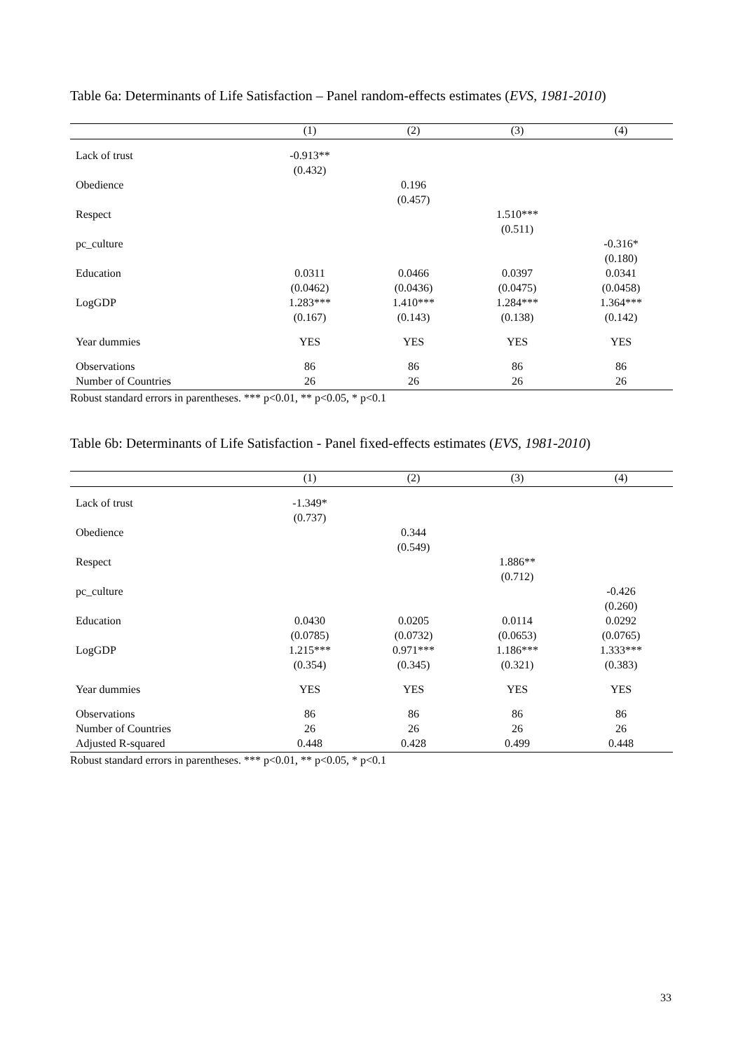Table 6a: Determinants of Life Satisfaction – Panel random-effects estimates (EVS, 1981-2010)
| | (1) | (2) | (3) | (4) |
| --- | --- | --- | --- | --- |
| Lack of trust | -0.913** | | | |
| | (0.432) | | | |
| Obedience | | 0.196 | | |
| | | (0.457) | | |
| Respect | | | 1.510*** | |
| | | | (0.511) | |
| pc_culture | | | | -0.316* |
| | | | | (0.180) |
| Education | 0.0311 | 0.0466 | 0.0397 | 0.0341 |
| | (0.0462) | (0.0436) | (0.0475) | (0.0458) |
| LogGDP | 1.283*** | 1.410*** | 1.284*** | 1.364*** |
| | (0.167) | (0.143) | (0.138) | (0.142) |
| Year dummies | YES | YES | YES | YES |
| Observations | 86 | 86 | 86 | 86 |
| Number of Countries | 26 | 26 | 26 | 26 |
Robust standard errors in parentheses. *** p<0.01, ** p<0.05, * p<0.1
Table 6b: Determinants of Life Satisfaction - Panel fixed-effects estimates (EVS, 1981-2010)
| | (1) | (2) | (3) | (4) |
| --- | --- | --- | --- | --- |
| Lack of trust | -1.349* | | | |
| | (0.737) | | | |
| Obedience | | 0.344 | | |
| | | (0.549) | | |
| Respect | | | 1.886** | |
| | | | (0.712) | |
| pc_culture | | | | -0.426 |
| | | | | (0.260) |
| Education | 0.0430 | 0.0205 | 0.0114 | 0.0292 |
| | (0.0785) | (0.0732) | (0.0653) | (0.0765) |
| LogGDP | 1.215*** | 0.971*** | 1.186*** | 1.333*** |
| | (0.354) | (0.345) | (0.321) | (0.383) |
| Year dummies | YES | YES | YES | YES |
| Observations | 86 | 86 | 86 | 86 |
| Number of Countries | 26 | 26 | 26 | 26 |
| Adjusted R-squared | 0.448 | 0.428 | 0.499 | 0.448 |
Robust standard errors in parentheses. *** p<0.01, ** p<0.05, * p<0.1
33